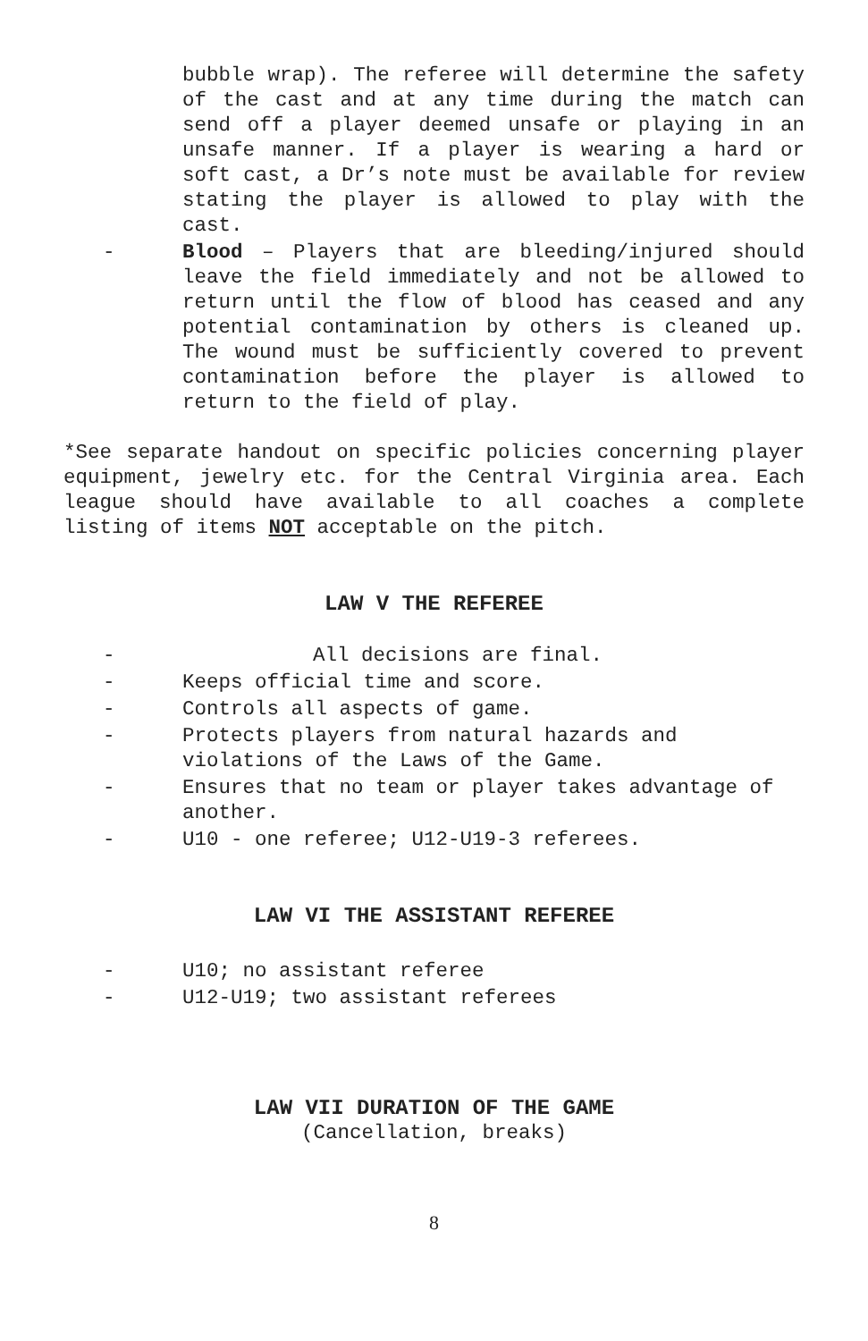bubble wrap). The referee will determine the safety of the cast and at any time during the match can send off a player deemed unsafe or playing in an unsafe manner. If a player is wearing a hard or soft cast, a Dr’s note must be available for review stating the player is allowed to play with the cast.
- Blood – Players that are bleeding/injured should leave the field immediately and not be allowed to return until the flow of blood has ceased and any potential contamination by others is cleaned up. The wound must be sufficiently covered to prevent contamination before the player is allowed to return to the field of play.
*See separate handout on specific policies concerning player equipment, jewelry etc. for the Central Virginia area. Each league should have available to all coaches a complete listing of items NOT acceptable on the pitch.
LAW V THE REFEREE
- All decisions are final.
- Keeps official time and score.
- Controls all aspects of game.
- Protects players from natural hazards and violations of the Laws of the Game.
- Ensures that no team or player takes advantage of another.
- U10 - one referee; U12-U19-3 referees.
LAW VI THE ASSISTANT REFEREE
- U10; no assistant referee
- U12-U19; two assistant referees
LAW VII DURATION OF THE GAME
(Cancellation, breaks)
8